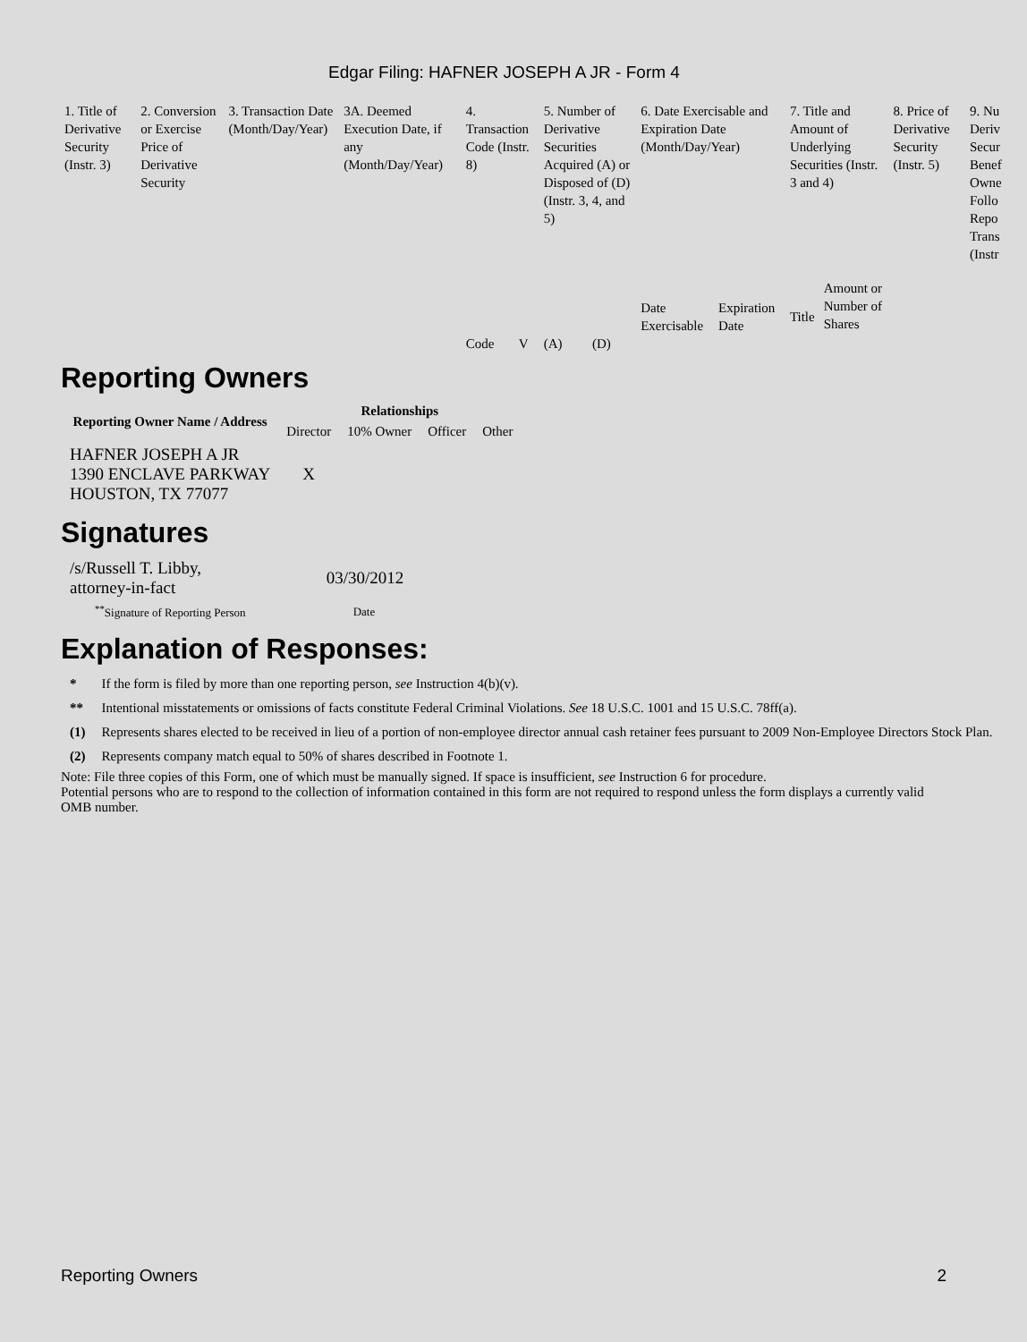Edgar Filing: HAFNER JOSEPH A JR - Form 4
| 1. Title of Derivative Security (Instr. 3) | 2. Conversion or Exercise Price of Derivative Security | 3. Transaction Date (Month/Day/Year) | 3A. Deemed Execution Date, if any (Month/Day/Year) | 4. Transaction Code (Instr. 8) | | 5. Number of Derivative Securities Acquired (A) or Disposed of (D) (Instr. 3, 4, and 5) | | 6. Date Exercisable and Expiration Date (Month/Day/Year) | | 7. Title and Amount of Underlying Securities (Instr. 3 and 4) | | 8. Price of Derivative Security (Instr. 5) | 9. Nu Deriv Secur Benef Owne Follo Repo Trans (Instr |
| | | | | | | | | Date Exercisable | Expiration Date | Title | Amount or Number of Shares | | |
| | | | | Code | V | (A) | (D) | | | | | | |
Reporting Owners
| Reporting Owner Name / Address | Relationships | | | |
| --- | --- | --- | --- | --- |
| | Director | 10% Owner | Officer | Other |
| HAFNER JOSEPH A JR 1390 ENCLAVE PARKWAY HOUSTON, TX 77077 | X | | | |
Signatures
| /s/Russell T. Libby, attorney-in-fact | 03/30/2012 |
| <sup>**</sup> Signature of Reporting Person | Date |
Explanation of Responses:
| * | If the form is filed by more than one reporting person, see Instruction 4(b)(v). |
| ** | Intentional misstatements or omissions of facts constitute Federal Criminal Violations. See 18 U.S.C. 1001 and 15 U.S.C. 78ff(a). |
| (1) | Represents shares elected to be received in lieu of a portion of non-employee director annual cash retainer fees pursuant to 2009 Non-Employee Directors Stock Plan. |
| (2) | Represents company match equal to 50% of shares described in Footnote 1. |
Note: File three copies of this Form, one of which must be manually signed. If space is insufficient, see Instruction 6 for procedure.
Potential persons who are to respond to the collection of information contained in this form are not required to respond unless the form displays a currently valid OMB number.
Reporting Owners 2